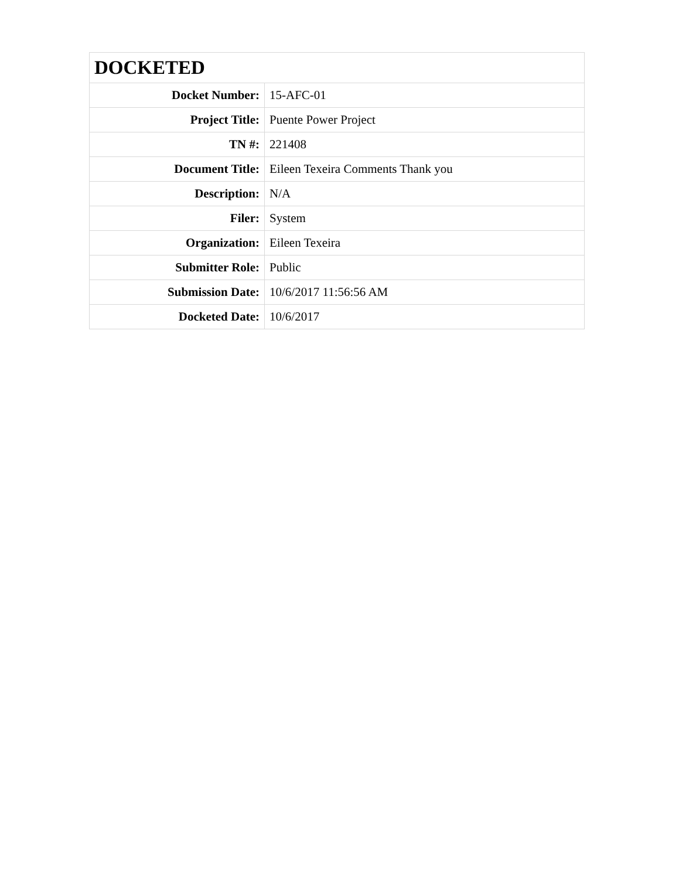| DOCKETED | |
| --- | --- |
| Docket Number: | 15-AFC-01 |
| Project Title: | Puente Power Project |
| TN #: | 221408 |
| Document Title: | Eileen Texeira Comments Thank you |
| Description: | N/A |
| Filer: | System |
| Organization: | Eileen Texeira |
| Submitter Role: | Public |
| Submission Date: | 10/6/2017 11:56:56 AM |
| Docketed Date: | 10/6/2017 |